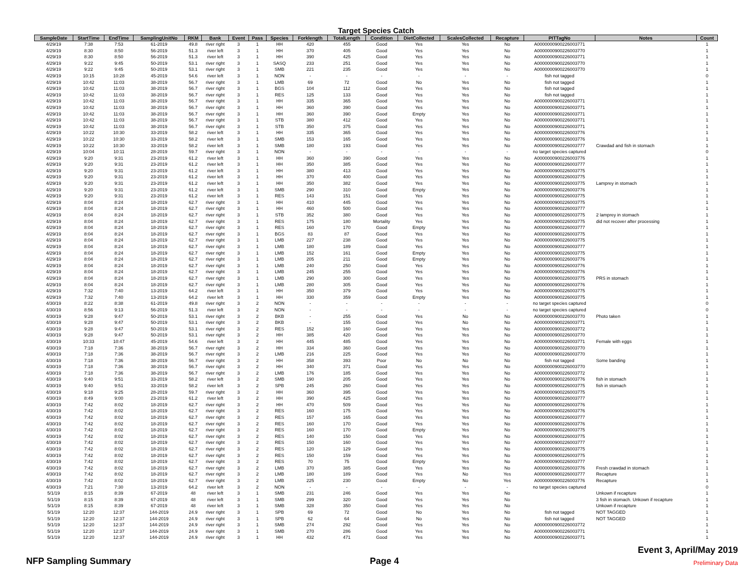Target Species Catch
| SampleDate | StartTime | EndTime | SamplingUnitNo | RKM | Bank | Event | Pass | Species | Forklength | TotalLength | Condition | DietCollected | ScalesCollected | Recapture | PITTagNo | Notes | Count |
| --- | --- | --- | --- | --- | --- | --- | --- | --- | --- | --- | --- | --- | --- | --- | --- | --- | --- |
| 4/29/19 | 7:38 | 7:53 | 61-2019 | 49.8 | river right | 3 | 1 | HH | 420 | 455 | Good | Yes | Yes | No | A0000000900226003771 | | 1 |
| 4/29/19 | 8:30 | 8:50 | 56-2019 | 51.3 | river left | 3 | 1 | HH | 370 | 405 | Good | Yes | Yes | No | A0000000900226003770 | | 1 |
| 4/29/19 | 8:30 | 8:50 | 56-2019 | 51.3 | river left | 3 | 1 | HH | 390 | 425 | Good | Yes | Yes | No | A0000000900226003771 | | 1 |
| 4/29/19 | 9:22 | 9:45 | 50-2019 | 53.1 | river right | 3 | 1 | SASQ | 233 | 251 | Good | Yes | Yes | No | A0000000900226003770 | | 1 |
| 4/29/19 | 9:22 | 9:45 | 50-2019 | 53.1 | river right | 3 | 1 | SMB | 221 | 235 | Good | Yes | Yes | No | A0000000900226003770 | | 1 |
| 4/29/19 | 10:15 | 10:28 | 45-2019 | 54.6 | river left | 3 | 1 | NON | - | - | - | - | - | - | fish not tagged | | 0 |
| 4/29/19 | 10:42 | 11:03 | 38-2019 | 56.7 | river right | 3 | 1 | LMB | 69 | 72 | Good | No | Yes | No | fish not tagged | | 1 |
| 4/29/19 | 10:42 | 11:03 | 38-2019 | 56.7 | river right | 3 | 1 | BGS | 104 | 112 | Good | Yes | Yes | No | fish not tagged | | 1 |
| 4/29/19 | 10:42 | 11:03 | 38-2019 | 56.7 | river right | 3 | 1 | RES | 125 | 133 | Good | Yes | Yes | No | fish not tagged | | 1 |
| 4/29/19 | 10:42 | 11:03 | 38-2019 | 56.7 | river right | 3 | 1 | HH | 335 | 365 | Good | Yes | Yes | No | A0000000900226003771 | | 1 |
| 4/29/19 | 10:42 | 11:03 | 38-2019 | 56.7 | river right | 3 | 1 | HH | 360 | 390 | Good | Yes | Yes | No | A0000000900226003771 | | 1 |
| 4/29/19 | 10:42 | 11:03 | 38-2019 | 56.7 | river right | 3 | 1 | HH | 360 | 390 | Good | Empty | Yes | No | A0000000900226003771 | | 1 |
| 4/29/19 | 10:42 | 11:03 | 38-2019 | 56.7 | river right | 3 | 1 | STB | 380 | 412 | Good | Yes | Yes | No | A0000000900226003771 | | 1 |
| 4/29/19 | 10:42 | 11:03 | 38-2019 | 56.7 | river right | 3 | 1 | STB | 350 | 375 | Good | Yes | Yes | No | A0000000900226003771 | | 1 |
| 4/29/19 | 10:22 | 10:30 | 33-2019 | 58.2 | river left | 3 | 1 | HH | 335 | 365 | Good | Yes | Yes | No | A0000000900226003776 | | 1 |
| 4/29/19 | 10:22 | 10:30 | 33-2019 | 58.2 | river left | 3 | 1 | SMB | 153 | 165 | Good | Yes | Yes | No | A0000000900226003776 | | 1 |
| 4/29/19 | 10:22 | 10:30 | 33-2019 | 58.2 | river left | 3 | 1 | SMB | 180 | 193 | Good | Yes | Yes | No | A0000000900226003777 | Crawdad and fish in stomach | 1 |
| 4/29/19 | 10:04 | 10:11 | 28-2019 | 59.7 | river right | 3 | 1 | NON | - | - | - | - | - | - | no target species captured | | 0 |
| 4/29/19 | 9:20 | 9:31 | 23-2019 | 61.2 | river left | 3 | 1 | HH | 360 | 390 | Good | Yes | Yes | No | A0000000900226003776 | | 1 |
| 4/29/19 | 9:20 | 9:31 | 23-2019 | 61.2 | river left | 3 | 1 | HH | 350 | 385 | Good | Yes | Yes | No | A0000000900226003777 | | 1 |
| 4/29/19 | 9:20 | 9:31 | 23-2019 | 61.2 | river left | 3 | 1 | HH | 380 | 413 | Good | Yes | Yes | No | A0000000900226003775 | | 1 |
| 4/29/19 | 9:20 | 9:31 | 23-2019 | 61.2 | river left | 3 | 1 | HH | 370 | 400 | Good | Yes | Yes | No | A0000000900226003775 | | 1 |
| 4/29/19 | 9:20 | 9:31 | 23-2019 | 61.2 | river left | 3 | 1 | HH | 350 | 382 | Good | Yes | Yes | No | A0000000900226003775 | Lamprey in stomach | 1 |
| 4/29/19 | 9:20 | 9:31 | 23-2019 | 61.2 | river left | 3 | 1 | SMB | 290 | 310 | Good | Empty | Yes | No | A0000000900226003776 | | 1 |
| 4/29/19 | 9:20 | 9:31 | 23-2019 | 61.2 | river left | 3 | 1 | RES | 143 | 151 | Good | Yes | Yes | No | A0000000900226003775 | | 1 |
| 4/29/19 | 8:04 | 8:24 | 18-2019 | 62.7 | river right | 3 | 1 | HH | 410 | 445 | Good | Yes | Yes | No | A0000000900226003775 | | 1 |
| 4/29/19 | 8:04 | 8:24 | 18-2019 | 62.7 | river right | 3 | 1 | HH | 460 | 500 | Good | Yes | Yes | No | A0000000900226003777 | | 1 |
| 4/29/19 | 8:04 | 8:24 | 18-2019 | 62.7 | river right | 3 | 1 | STB | 352 | 380 | Good | Yes | Yes | No | A0000000900226003775 | 2 lamprey in stomach | 1 |
| 4/29/19 | 8:04 | 8:24 | 18-2019 | 62.7 | river right | 3 | 1 | RES | 175 | 180 | Mortality | Yes | Yes | No | A0000000900226003775 | did not recover after processing | 1 |
| 4/29/19 | 8:04 | 8:24 | 18-2019 | 62.7 | river right | 3 | 1 | RES | 160 | 170 | Good | Empty | Yes | No | A0000000900226003777 | | 1 |
| 4/29/19 | 8:04 | 8:24 | 18-2019 | 62.7 | river right | 3 | 1 | BGS | 83 | 87 | Good | Yes | Yes | No | A0000000900226003775 | | 1 |
| 4/29/19 | 8:04 | 8:24 | 18-2019 | 62.7 | river right | 3 | 1 | LMB | 227 | 238 | Good | Yes | Yes | No | A0000000900226003775 | | 1 |
| 4/29/19 | 8:04 | 8:24 | 18-2019 | 62.7 | river right | 3 | 1 | LMB | 180 | 189 | Good | Yes | Yes | No | A0000000900226003777 | | 1 |
| 4/29/19 | 8:04 | 8:24 | 18-2019 | 62.7 | river right | 3 | 1 | LMB | 152 | 161 | Good | Empty | Yes | No | A0000000900226003775 | | 1 |
| 4/29/19 | 8:04 | 8:24 | 18-2019 | 62.7 | river right | 3 | 1 | LMB | 205 | 211 | Good | Empty | Yes | No | A0000000900226003776 | | 1 |
| 4/29/19 | 8:04 | 8:24 | 18-2019 | 62.7 | river right | 3 | 1 | LMB | 240 | 250 | Good | Yes | Yes | No | A0000000900226003776 | | 1 |
| 4/29/19 | 8:04 | 8:24 | 18-2019 | 62.7 | river right | 3 | 1 | LMB | 245 | 255 | Good | Yes | Yes | No | A0000000900226003776 | | 1 |
| 4/29/19 | 8:04 | 8:24 | 18-2019 | 62.7 | river right | 3 | 1 | LMB | 290 | 300 | Good | Yes | Yes | No | A0000000900226003775 | PRS in stomach | 1 |
| 4/29/19 | 8:04 | 8:24 | 18-2019 | 62.7 | river right | 3 | 1 | LMB | 280 | 305 | Good | Yes | Yes | No | A0000000900226003776 | | 1 |
| 4/29/19 | 7:32 | 7:40 | 13-2019 | 64.2 | river left | 3 | 1 | HH | 350 | 379 | Good | Yes | Yes | No | A0000000900226003775 | | 1 |
| 4/29/19 | 7:32 | 7:40 | 13-2019 | 64.2 | river left | 3 | 1 | HH | 330 | 359 | Good | Empty | Yes | No | A0000000900226003775 | | 1 |
| 4/30/19 | 8:22 | 8:38 | 61-2019 | 49.8 | river right | 3 | 2 | NON | - | - | - | - | - | - | no target species captured | | 0 |
| 4/30/19 | 8:56 | 9:13 | 56-2019 | 51.3 | river left | 3 | 2 | NON | - | - | - | - | - | - | no target species captured | | 0 |
| 4/30/19 | 9:28 | 9:47 | 50-2019 | 53.1 | river right | 3 | 2 | BKB | - | 255 | Good | Yes | No | No | A0000000900226003770 | Photo taken | 1 |
| 4/30/19 | 9:28 | 9:47 | 50-2019 | 53.1 | river right | 3 | 2 | BKB | - | 155 | Good | Yes | No | No | A0000000900226003771 | | 1 |
| 4/30/19 | 9:28 | 9:47 | 50-2019 | 53.1 | river right | 3 | 2 | RES | 152 | 160 | Good | Yes | Yes | No | A0000000900226003772 | | 1 |
| 4/30/19 | 9:28 | 9:47 | 50-2019 | 53.1 | river right | 3 | 2 | HH | 385 | 420 | Good | Yes | Yes | No | A0000000900226003770 | | 1 |
| 4/30/19 | 10:33 | 10:47 | 45-2019 | 54.6 | river left | 3 | 2 | HH | 445 | 485 | Good | Yes | Yes | No | A0000000900226003771 | Female with eggs | 1 |
| 4/30/19 | 7:18 | 7:36 | 38-2019 | 56.7 | river right | 3 | 2 | HH | 334 | 360 | Good | Yes | Yes | No | A0000000900226003770 | | 1 |
| 4/30/19 | 7:18 | 7:36 | 38-2019 | 56.7 | river right | 3 | 2 | LMB | 216 | 225 | Good | Yes | Yes | No | A0000000900226003770 | | 1 |
| 4/30/19 | 7:18 | 7:36 | 38-2019 | 56.7 | river right | 3 | 2 | HH | 358 | 393 | Poor | No | No | No | fish not tagged | Some banding | 1 |
| 4/30/19 | 7:18 | 7:36 | 38-2019 | 56.7 | river right | 3 | 2 | HH | 340 | 371 | Good | Yes | Yes | No | A0000000900226003770 | | 1 |
| 4/30/19 | 7:18 | 7:36 | 38-2019 | 56.7 | river right | 3 | 2 | LMB | 176 | 185 | Good | Yes | Yes | No | A0000000900226003772 | | 1 |
| 4/30/19 | 9:40 | 9:51 | 33-2019 | 58.2 | river left | 3 | 2 | SMB | 190 | 205 | Good | Yes | Yes | No | A0000000900226003776 | fish in stomach | 1 |
| 4/30/19 | 9:40 | 9:51 | 33-2019 | 58.2 | river left | 3 | 2 | SPB | 245 | 260 | Good | Yes | Yes | No | A0000000900226003775 | fish in stomach | 1 |
| 4/30/19 | 9:18 | 9:25 | 28-2019 | 59.7 | river right | 3 | 2 | HH | 360 | 395 | Good | Yes | Yes | No | A0000000900226003775 | | 1 |
| 4/30/19 | 8:49 | 9:00 | 23-2019 | 61.2 | river left | 3 | 2 | HH | 390 | 425 | Good | Yes | Yes | No | A0000000900226003777 | | 1 |
| 4/30/19 | 7:42 | 8:02 | 18-2019 | 62.7 | river right | 3 | 2 | HH | 470 | 509 | Good | Yes | Yes | No | A0000000900226003776 | | 1 |
| 4/30/19 | 7:42 | 8:02 | 18-2019 | 62.7 | river right | 3 | 2 | RES | 160 | 175 | Good | Yes | Yes | No | A0000000900226003776 | | 1 |
| 4/30/19 | 7:42 | 8:02 | 18-2019 | 62.7 | river right | 3 | 2 | RES | 157 | 165 | Good | Yes | Yes | No | A0000000900226003777 | | 1 |
| 4/30/19 | 7:42 | 8:02 | 18-2019 | 62.7 | river right | 3 | 2 | RES | 160 | 170 | Good | Yes | Yes | No | A0000000900226003776 | | 1 |
| 4/30/19 | 7:42 | 8:02 | 18-2019 | 62.7 | river right | 3 | 2 | RES | 160 | 170 | Good | Empty | Yes | No | A0000000900226003775 | | 1 |
| 4/30/19 | 7:42 | 8:02 | 18-2019 | 62.7 | river right | 3 | 2 | RES | 140 | 150 | Good | Yes | Yes | No | A0000000900226003775 | | 1 |
| 4/30/19 | 7:42 | 8:02 | 18-2019 | 62.7 | river right | 3 | 2 | RES | 150 | 160 | Good | Yes | Yes | No | A0000000900226003777 | | 1 |
| 4/30/19 | 7:42 | 8:02 | 18-2019 | 62.7 | river right | 3 | 2 | RES | 120 | 129 | Good | Yes | Yes | No | A0000000900226003775 | | 1 |
| 4/30/19 | 7:42 | 8:02 | 18-2019 | 62.7 | river right | 3 | 2 | RES | 150 | 159 | Good | Yes | Yes | No | A0000000900226003775 | | 1 |
| 4/30/19 | 7:42 | 8:02 | 18-2019 | 62.7 | river right | 3 | 2 | RES | 70 | 75 | Good | Empty | Yes | No | A0000000900226003777 | | 1 |
| 4/30/19 | 7:42 | 8:02 | 18-2019 | 62.7 | river right | 3 | 2 | LMB | 370 | 385 | Good | Yes | Yes | No | A0000000900226003776 | Fresh crawdad in stomach | 1 |
| 4/30/19 | 7:42 | 8:02 | 18-2019 | 62.7 | river right | 3 | 2 | LMB | 180 | 189 | Good | Yes | No | Yes | A0000000900226003777 | Recapture | 1 |
| 4/30/19 | 7:42 | 8:02 | 18-2019 | 62.7 | river right | 3 | 2 | LMB | 225 | 230 | Good | Empty | No | Yes | A0000000900226003776 | Recapture | 1 |
| 4/30/19 | 7:21 | 7:30 | 13-2019 | 64.2 | river left | 3 | 2 | NON | - | - | - | - | - | - | no target species captured | | 0 |
| 5/1/19 | 8:15 | 8:39 | 67-2019 | 48 | river left | 3 | 1 | SMB | 231 | 246 | Good | Yes | Yes | No | | Unkown if recapture | 1 |
| 5/1/19 | 8:15 | 8:39 | 67-2019 | 48 | river left | 3 | 1 | SMB | 299 | 320 | Good | Yes | Yes | No | | 3 fish in stomach. Unkown if recapture | 1 |
| 5/1/19 | 8:15 | 8:39 | 67-2019 | 48 | river left | 3 | 1 | SMB | 328 | 350 | Good | Yes | Yes | No | | Unkown if recapture | 1 |
| 5/1/19 | 12:20 | 12:37 | 144-2019 | 24.9 | river right | 3 | 1 | SPB | 69 | 72 | Good | No | Yes | No | fish not tagged | NOT TAGGED | 1 |
| 5/1/19 | 12:20 | 12:37 | 144-2019 | 24.9 | river right | 3 | 1 | SPB | 62 | 64 | Good | No | Yes | No | fish not tagged | NOT TAGGED | 1 |
| 5/1/19 | 12:20 | 12:37 | 144-2019 | 24.9 | river right | 3 | 1 | SMB | 274 | 292 | Good | Yes | Yes | No | A0000000900226003772 | | 1 |
| 5/1/19 | 12:20 | 12:37 | 144-2019 | 24.9 | river right | 3 | 1 | SMB | 270 | 286 | Good | Yes | Yes | No | A0000000900226003771 | | 1 |
| 5/1/19 | 12:20 | 12:37 | 144-2019 | 24.9 | river right | 3 | 1 | HH | 432 | 471 | Good | Yes | Yes | No | A0000000900226003771 | | 1 |
NFP Sampling Summary
Page 4
Event 3, April/May 2019
Preliminary Data